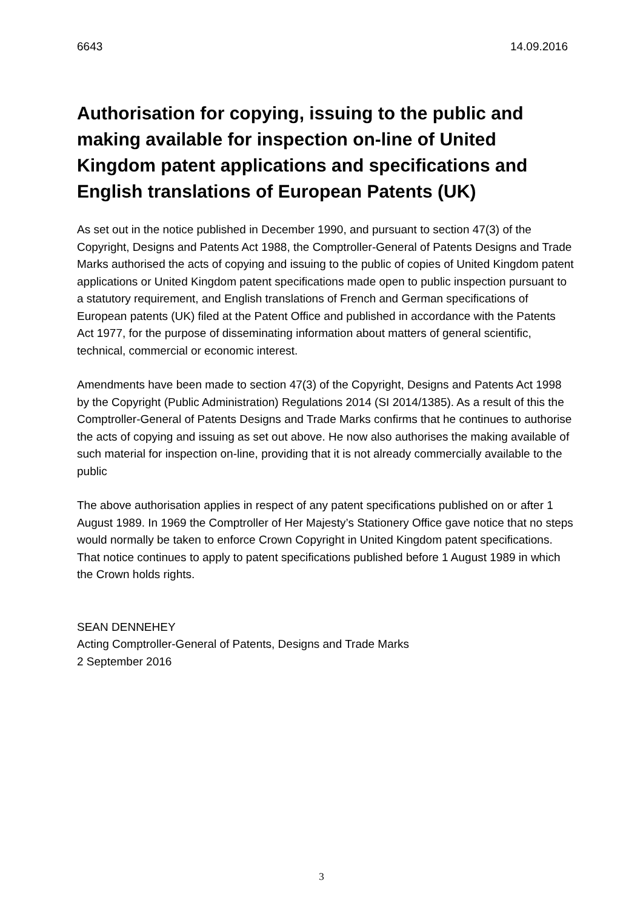6643 14.09.2016
Authorisation for copying, issuing to the public and making available for inspection on-line of United Kingdom patent applications and specifications and English translations of European Patents (UK)
As set out in the notice published in December 1990, and pursuant to section 47(3) of the Copyright, Designs and Patents Act 1988, the Comptroller-General of Patents Designs and Trade Marks authorised the acts of copying and issuing to the public of copies of United Kingdom patent applications or United Kingdom patent specifications made open to public inspection pursuant to a statutory requirement, and English translations of French and German specifications of European patents (UK) filed at the Patent Office and published in accordance with the Patents Act 1977, for the purpose of disseminating information about matters of general scientific, technical, commercial or economic interest.
Amendments have been made to section 47(3) of the Copyright, Designs and Patents Act 1998 by the Copyright (Public Administration) Regulations 2014 (SI 2014/1385). As a result of this the Comptroller-General of Patents Designs and Trade Marks confirms that he continues to authorise the acts of copying and issuing as set out above. He now also authorises the making available of such material for inspection on-line, providing that it is not already commercially available to the public
The above authorisation applies in respect of any patent specifications published on or after 1 August 1989. In 1969 the Comptroller of Her Majesty’s Stationery Office gave notice that no steps would normally be taken to enforce Crown Copyright in United Kingdom patent specifications. That notice continues to apply to patent specifications published before 1 August 1989 in which the Crown holds rights.
SEAN DENNEHEY
Acting Comptroller-General of Patents, Designs and Trade Marks
2 September 2016
3